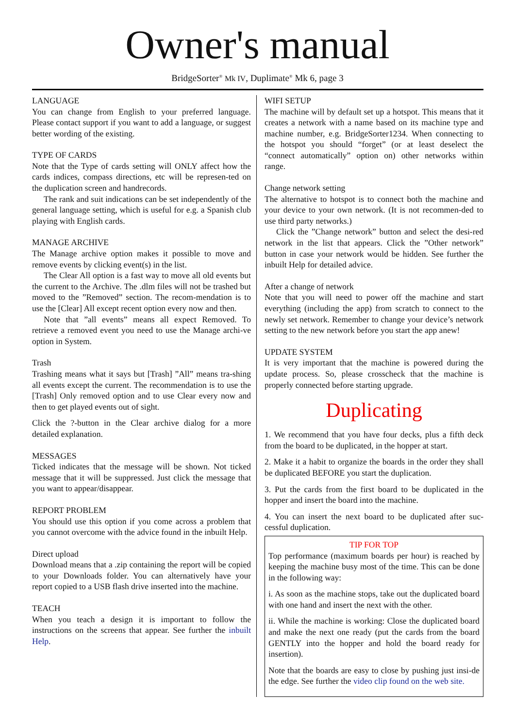Owner's manual
BridgeSorter<sup>®</sup> Mk IV, Duplimate<sup>®</sup> Mk 6, page 3
LANGUAGE
You can change from English to your preferred language. Please contact support if you want to add a language, or suggest better wording of the existing.
TYPE OF CARDS
Note that the Type of cards setting will ONLY affect how the cards indices, compass directions, etc will be represen-ted on the duplication screen and handrecords.
The rank and suit indications can be set independently of the general language setting, which is useful for e.g. a Spanish club playing with English cards.
MANAGE ARCHIVE
The Manage archive option makes it possible to move and remove events by clicking event(s) in the list.
The Clear All option is a fast way to move all old events but the current to the Archive. The .dlm files will not be trashed but moved to the ”Removed” section. The recom-mendation is to use the [Clear] All except recent option every now and then.
Note that ”all events” means all expect Removed. To retrieve a removed event you need to use the Manage archi-ve option in System.
Trash
Trashing means what it says but [Trash] ”All” means tra-shing all events except the current. The recommendation is to use the [Trash] Only removed option and to use Clear every now and then to get played events out of sight.
Click the ?-button in the Clear archive dialog for a more detailed explanation.
MESSAGES
Ticked indicates that the message will be shown. Not ticked message that it will be suppressed. Just click the message that you want to appear/disappear.
REPORT PROBLEM
You should use this option if you come across a problem that you cannot overcome with the advice found in the inbuilt Help.
Direct upload
Download means that a .zip containing the report will be copied to your Downloads folder. You can alternatively have your report copied to a USB flash drive inserted into the machine.
TEACH
When you teach a design it is important to follow the instructions on the screens that appear. See further the inbuilt Help.
WIFI SETUP
The machine will by default set up a hotspot. This means that it creates a network with a name based on its machine type and machine number, e.g. BridgeSorter1234. When connecting to the hotspot you should “forget” (or at least deselect the “connect automatically” option on) other networks within range.
Change network setting
The alternative to hotspot is to connect both the machine and your device to your own network. (It is not recommen-ded to use third party networks.)
Click the ”Change network” button and select the desi-red network in the list that appears. Click the ”Other network” button in case your network would be hidden. See further the inbuilt Help for detailed advice.
After a change of network
Note that you will need to power off the machine and start everything (including the app) from scratch to connect to the newly set network. Remember to change your device’s network setting to the new network before you start the app anew!
UPDATE SYSTEM
It is very important that the machine is powered during the update process. So, please crosscheck that the machine is properly connected before starting upgrade.
Duplicating
1. We recommend that you have four decks, plus a fifth deck from the board to be duplicated, in the hopper at start.
2. Make it a habit to organize the boards in the order they shall be duplicated BEFORE you start the duplication.
3. Put the cards from the first board to be duplicated in the hopper and insert the board into the machine.
4. You can insert the next board to be duplicated after suc-cessful duplication.
TIP FOR TOP
Top performance (maximum boards per hour) is reached by keeping the machine busy most of the time. This can be done in the following way:
i. As soon as the machine stops, take out the duplicated board with one hand and insert the next with the other.
ii. While the machine is working: Close the duplicated board and make the next one ready (put the cards from the board GENTLY into the hopper and hold the board ready for insertion).
Note that the boards are easy to close by pushing just insi-de the edge. See further the video clip found on the web site.